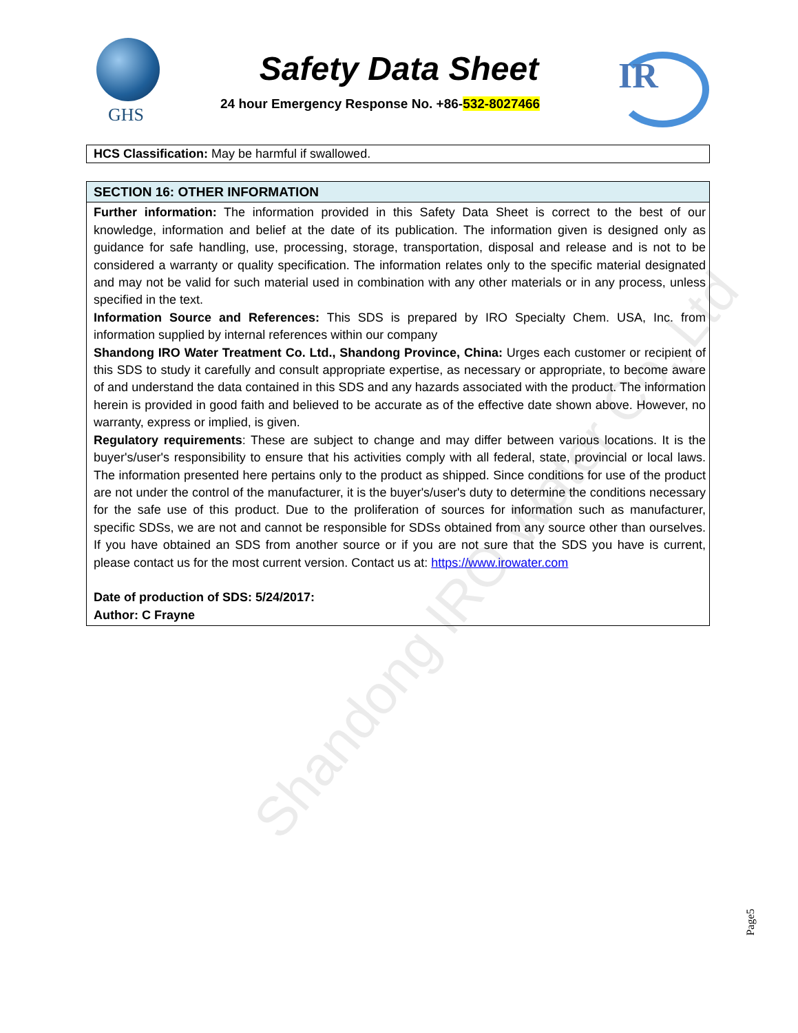GHS
Safety Data Sheet
24 hour Emergency Response No. +86-532-8027466
IR
HCS Classification: May be harmful if swallowed.
SECTION 16: OTHER INFORMATION
Further information: The information provided in this Safety Data Sheet is correct to the best of our knowledge, information and belief at the date of its publication. The information given is designed only as guidance for safe handling, use, processing, storage, transportation, disposal and release and is not to be considered a warranty or quality specification. The information relates only to the specific material designated and may not be valid for such material used in combination with any other materials or in any process, unless specified in the text.
Information Source and References: This SDS is prepared by IRO Specialty Chem. USA, Inc. from information supplied by internal references within our company
Shandong IRO Water Treatment Co. Ltd., Shandong Province, China: Urges each customer or recipient of this SDS to study it carefully and consult appropriate expertise, as necessary or appropriate, to become aware of and understand the data contained in this SDS and any hazards associated with the product. The information herein is provided in good faith and believed to be accurate as of the effective date shown above. However, no warranty, express or implied, is given.
Regulatory requirements: These are subject to change and may differ between various locations. It is the buyer's/user's responsibility to ensure that his activities comply with all federal, state, provincial or local laws. The information presented here pertains only to the product as shipped. Since conditions for use of the product are not under the control of the manufacturer, it is the buyer's/user's duty to determine the conditions necessary for the safe use of this product. Due to the proliferation of sources for information such as manufacturer, specific SDSs, we are not and cannot be responsible for SDSs obtained from any source other than ourselves. If you have obtained an SDS from another source or if you are not sure that the SDS you have is current, please contact us for the most current version. Contact us at: https://www.irowater.com
Date of production of SDS: 5/24/2017:
Author: C Frayne
Shandong IRO Water Co.,Ltd
Page5